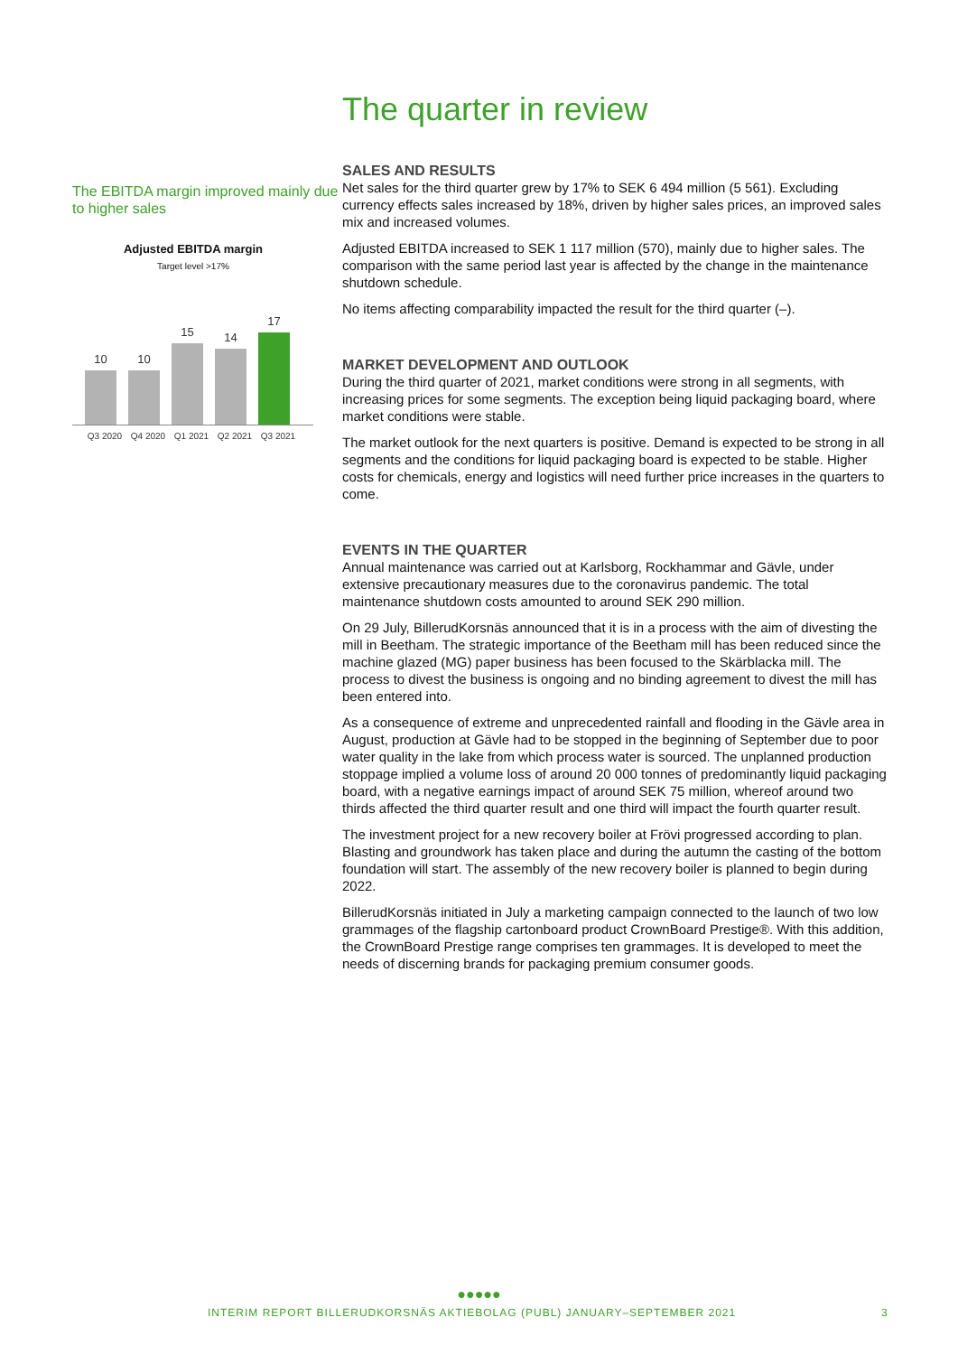The EBITDA margin improved mainly due to higher sales
Adjusted EBITDA margin
Target level >17%
10
10
15
14
17
Q3 2020 Q4 2020 Q1 2021 Q2 2021 Q3 2021
The quarter in review
SALES AND RESULTS
Net sales for the third quarter grew by 17% to SEK 6 494 million (5 561). Excluding currency effects sales increased by 18%, driven by higher sales prices, an improved sales mix and increased volumes.
Adjusted EBITDA increased to SEK 1 117 million (570), mainly due to higher sales. The comparison with the same period last year is affected by the change in the maintenance shutdown schedule.
No items affecting comparability impacted the result for the third quarter (–).
MARKET DEVELOPMENT AND OUTLOOK
During the third quarter of 2021, market conditions were strong in all segments, with increasing prices for some segments. The exception being liquid packaging board, where market conditions were stable.
The market outlook for the next quarters is positive. Demand is expected to be strong in all segments and the conditions for liquid packaging board is expected to be stable. Higher costs for chemicals, energy and logistics will need further price increases in the quarters to come.
EVENTS IN THE QUARTER
Annual maintenance was carried out at Karlsborg, Rockhammar and Gävle, under extensive precautionary measures due to the coronavirus pandemic. The total maintenance shutdown costs amounted to around SEK 290 million.
On 29 July, BillerudKorsnäs announced that it is in a process with the aim of divesting the mill in Beetham. The strategic importance of the Beetham mill has been reduced since the machine glazed (MG) paper business has been focused to the Skärblacka mill. The process to divest the business is ongoing and no binding agreement to divest the mill has been entered into.
As a consequence of extreme and unprecedented rainfall and flooding in the Gävle area in August, production at Gävle had to be stopped in the beginning of September due to poor water quality in the lake from which process water is sourced. The unplanned production stoppage implied a volume loss of around 20 000 tonnes of predominantly liquid packaging board, with a negative earnings impact of around SEK 75 million, whereof around two thirds affected the third quarter result and one third will impact the fourth quarter result.
The investment project for a new recovery boiler at Frövi progressed according to plan. Blasting and groundwork has taken place and during the autumn the casting of the bottom foundation will start. The assembly of the new recovery boiler is planned to begin during 2022.
BillerudKorsnäs initiated in July a marketing campaign connected to the launch of two low grammages of the flagship cartonboard product CrownBoard Prestige®. With this addition, the CrownBoard Prestige range comprises ten grammages. It is developed to meet the needs of discerning brands for packaging premium consumer goods.
●●●●●
INTERIM REPORT BILLERUDKORSNÄS AKTIEBOLAG (PUBL) JANUARY–SEPTEMBER 2021
3